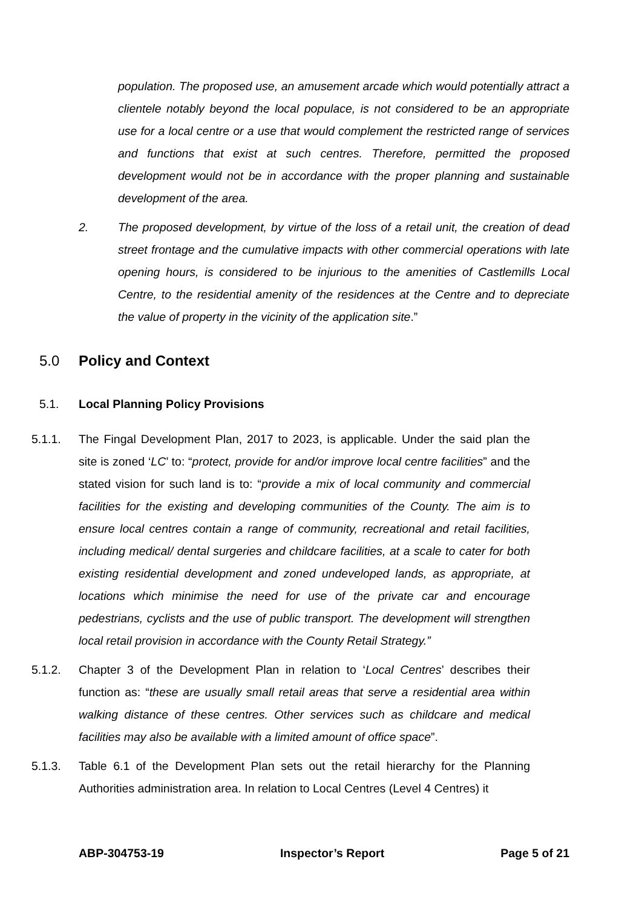population. The proposed use, an amusement arcade which would potentially attract a clientele notably beyond the local populace, is not considered to be an appropriate use for a local centre or a use that would complement the restricted range of services and functions that exist at such centres. Therefore, permitted the proposed development would not be in accordance with the proper planning and sustainable development of the area.
2. The proposed development, by virtue of the loss of a retail unit, the creation of dead street frontage and the cumulative impacts with other commercial operations with late opening hours, is considered to be injurious to the amenities of Castlemills Local Centre, to the residential amenity of the residences at the Centre and to depreciate the value of property in the vicinity of the application site.”
5.0 Policy and Context
5.1. Local Planning Policy Provisions
5.1.1. The Fingal Development Plan, 2017 to 2023, is applicable. Under the said plan the site is zoned ‘LC’ to: “protect, provide for and/or improve local centre facilities” and the stated vision for such land is to: “provide a mix of local community and commercial facilities for the existing and developing communities of the County. The aim is to ensure local centres contain a range of community, recreational and retail facilities, including medical/ dental surgeries and childcare facilities, at a scale to cater for both existing residential development and zoned undeveloped lands, as appropriate, at locations which minimise the need for use of the private car and encourage pedestrians, cyclists and the use of public transport. The development will strengthen local retail provision in accordance with the County Retail Strategy.”
5.1.2. Chapter 3 of the Development Plan in relation to ‘Local Centres’ describes their function as: “these are usually small retail areas that serve a residential area within walking distance of these centres. Other services such as childcare and medical facilities may also be available with a limited amount of office space”.
5.1.3. Table 6.1 of the Development Plan sets out the retail hierarchy for the Planning Authorities administration area. In relation to Local Centres (Level 4 Centres) it
ABP-304753-19 Inspector’s Report Page 5 of 21